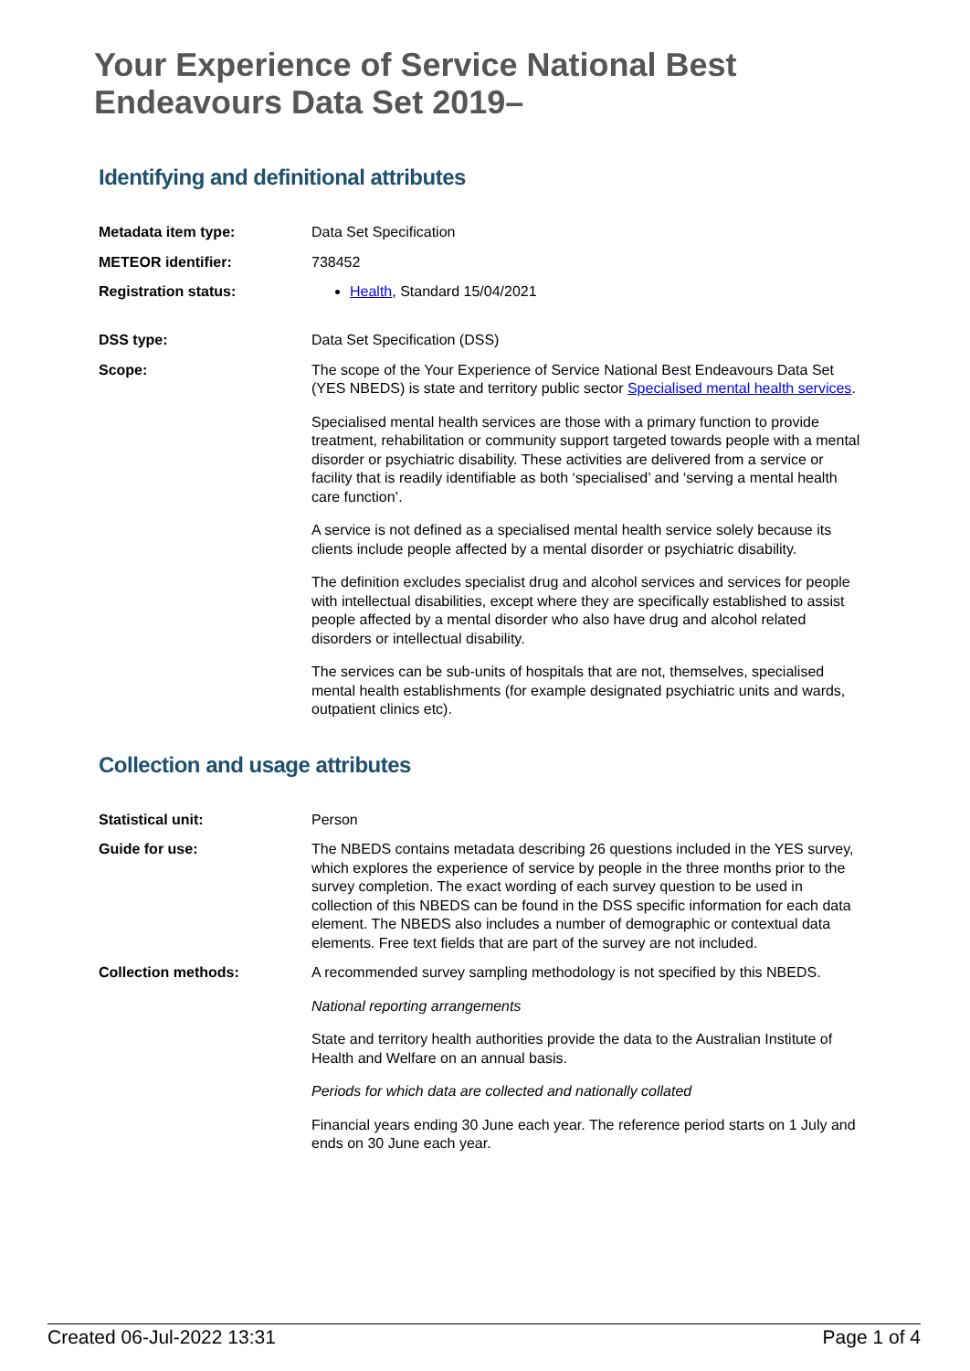Your Experience of Service National Best Endeavours Data Set 2019–
Identifying and definitional attributes
| Metadata item type: | Data Set Specification |
| METEOR identifier: | 738452 |
| Registration status: | Health , Standard 15/04/2021 |
| DSS type: | Data Set Specification (DSS) |
| Scope: | The scope of the Your Experience of Service National Best Endeavours Data Set (YES NBEDS) is state and territory public sector Specialised mental health services . Specialised mental health services are those with a primary function to provide treatment, rehabilitation or community support targeted towards people with a mental disorder or psychiatric disability. These activities are delivered from a service or facility that is readily identifiable as both ‘specialised’ and ‘serving a mental health care function’. A service is not defined as a specialised mental health service solely because its clients include people affected by a mental disorder or psychiatric disability. The definition excludes specialist drug and alcohol services and services for people with intellectual disabilities, except where they are specifically established to assist people affected by a mental disorder who also have drug and alcohol related disorders or intellectual disability. The services can be sub-units of hospitals that are not, themselves, specialised mental health establishments (for example designated psychiatric units and wards, outpatient clinics etc). |
Collection and usage attributes
| Statistical unit: | Person |
| Guide for use: | The NBEDS contains metadata describing 26 questions included in the YES survey, which explores the experience of service by people in the three months prior to the survey completion. The exact wording of each survey question to be used in collection of this NBEDS can be found in the DSS specific information for each data element. The NBEDS also includes a number of demographic or contextual data elements. Free text fields that are part of the survey are not included. |
| Collection methods: | A recommended survey sampling methodology is not specified by this NBEDS. National reporting arrangements State and territory health authorities provide the data to the Australian Institute of Health and Welfare on an annual basis. Periods for which data are collected and nationally collated Financial years ending 30 June each year. The reference period starts on 1 July and ends on 30 June each year. |
Created 06-Jul-2022 13:31 Page 1 of 4